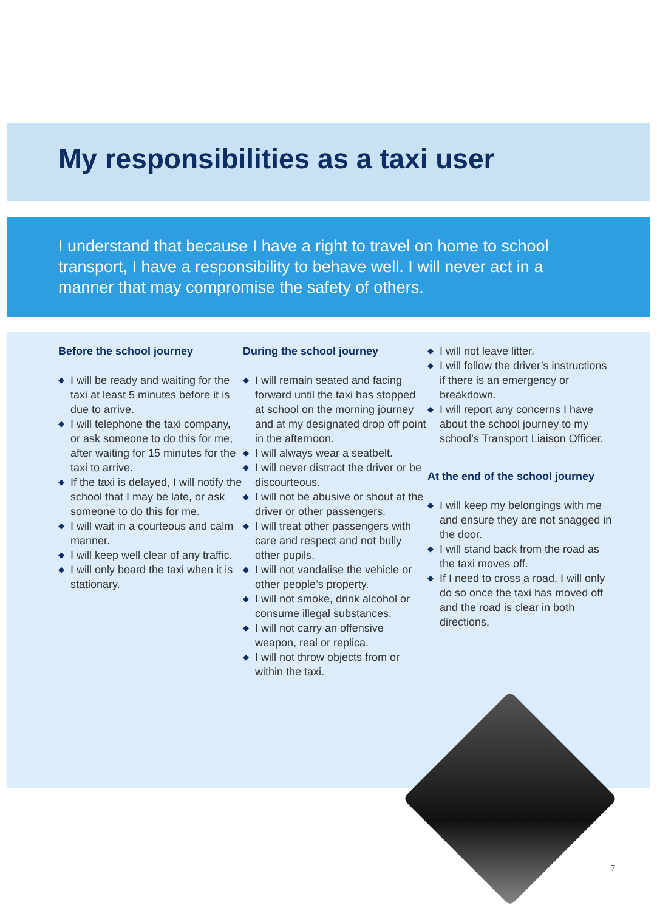My responsibilities as a taxi user
I understand that because I have a right to travel on home to school transport, I have a responsibility to behave well. I will never act in a manner that may compromise the safety of others.
Before the school journey
◆ I will be ready and waiting for the taxi at least 5 minutes before it is due to arrive.
◆ I will telephone the taxi company, or ask someone to do this for me, after waiting for 15 minutes for the taxi to arrive.
◆ If the taxi is delayed, I will notify the school that I may be late, or ask someone to do this for me.
◆ I will wait in a courteous and calm manner.
◆ I will keep well clear of any traffic.
◆ I will only board the taxi when it is stationary.
During the school journey
◆ I will remain seated and facing forward until the taxi has stopped at school on the morning journey and at my designated drop off point in the afternoon.
◆ I will always wear a seatbelt.
◆ I will never distract the driver or be discourteous.
◆ I will not be abusive or shout at the driver or other passengers.
◆ I will treat other passengers with care and respect and not bully other pupils.
◆ I will not vandalise the vehicle or other people’s property.
◆ I will not smoke, drink alcohol or consume illegal substances.
◆ I will not carry an offensive weapon, real or replica.
◆ I will not throw objects from or within the taxi.
◆ I will not leave litter.
◆ I will follow the driver’s instructions if there is an emergency or breakdown.
◆ I will report any concerns I have about the school journey to my school’s Transport Liaison Officer.
At the end of the school journey
◆ I will keep my belongings with me and ensure they are not snagged in the door.
◆ I will stand back from the road as the taxi moves off.
◆ If I need to cross a road, I will only do so once the taxi has moved off and the road is clear in both directions.
7